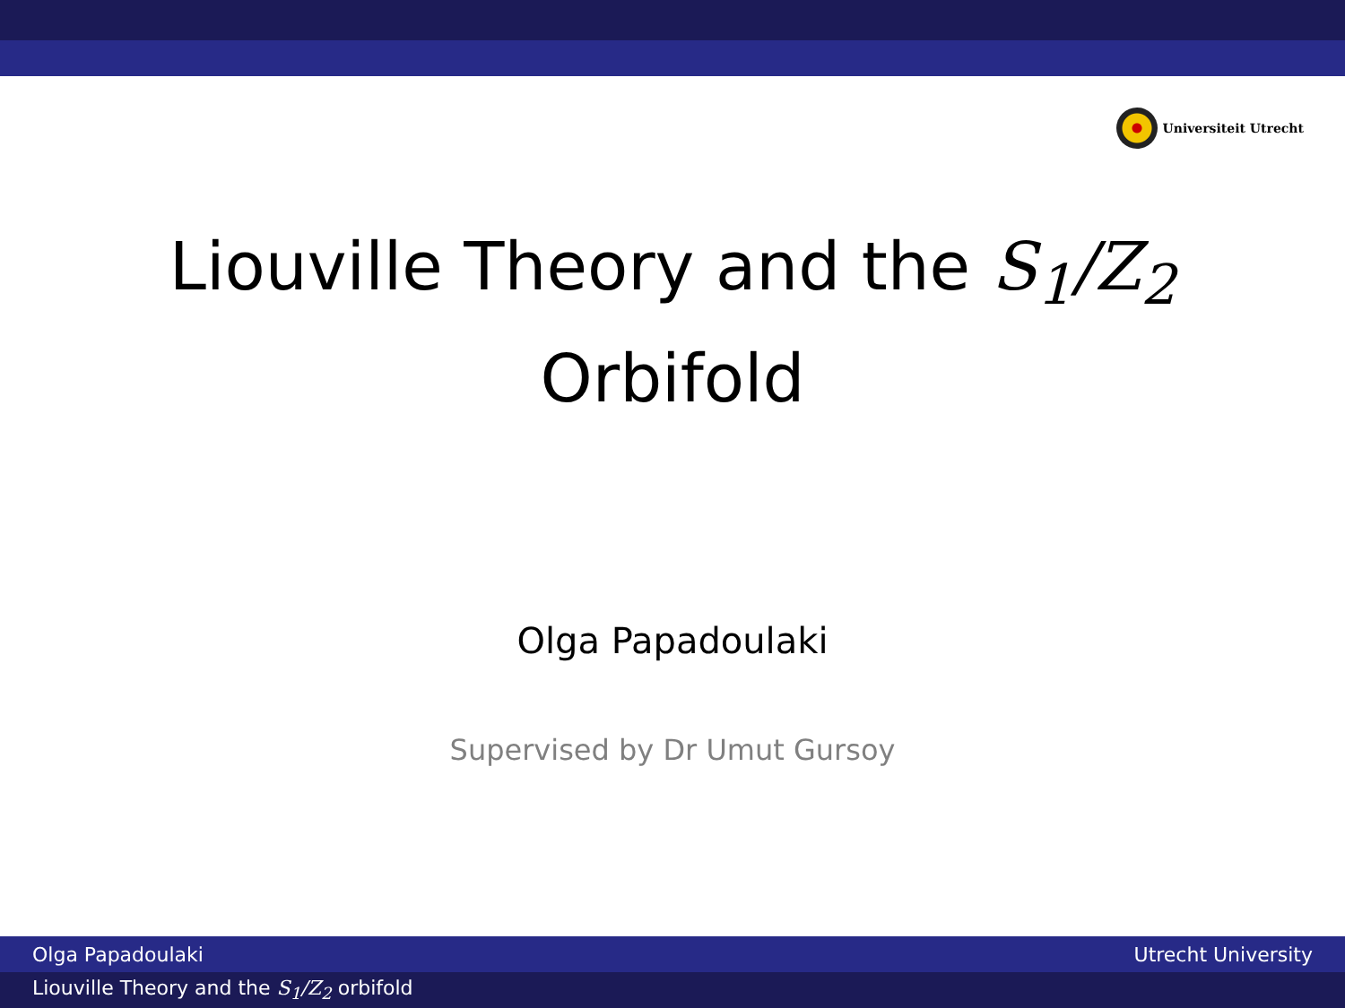Universiteit Utrecht
Liouville Theory and the S<sub>1</sub>/Z<sub>2</sub>
Orbifold
Olga Papadoulaki
Supervised by Dr Umut Gursoy
Olga Papadoulaki Utrecht University
Liouville Theory and the S<sub>1</sub>/Z<sub>2</sub> orbifold